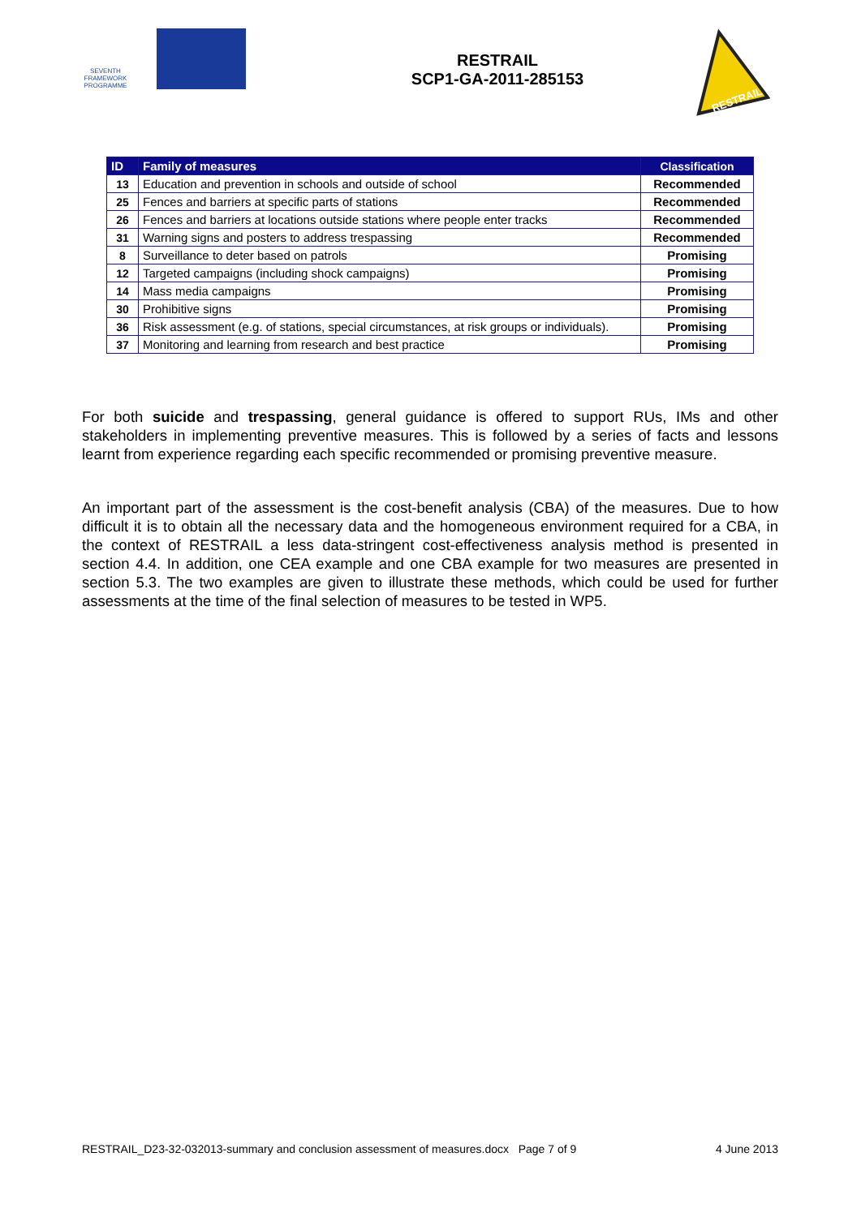SEVENTH FRAMEWORK PROGRAMME
RESTRAIL
SCP1-GA-2011-285153
RESTRAIL
| ID | Family of measures | Classification |
| --- | --- | --- |
| 13 | Education and prevention in schools and outside of school | Recommended |
| 25 | Fences and barriers at specific parts of stations | Recommended |
| 26 | Fences and barriers at locations outside stations where people enter tracks | Recommended |
| 31 | Warning signs and posters to address trespassing | Recommended |
| 8 | Surveillance to deter based on patrols | Promising |
| 12 | Targeted campaigns (including shock campaigns) | Promising |
| 14 | Mass media campaigns | Promising |
| 30 | Prohibitive signs | Promising |
| 36 | Risk assessment (e.g. of stations, special circumstances, at risk groups or individuals). | Promising |
| 37 | Monitoring and learning from research and best practice | Promising |
For both suicide and trespassing, general guidance is offered to support RUs, IMs and other stakeholders in implementing preventive measures. This is followed by a series of facts and lessons learnt from experience regarding each specific recommended or promising preventive measure.
An important part of the assessment is the cost-benefit analysis (CBA) of the measures. Due to how difficult it is to obtain all the necessary data and the homogeneous environment required for a CBA, in the context of RESTRAIL a less data-stringent cost-effectiveness analysis method is presented in section 4.4. In addition, one CEA example and one CBA example for two measures are presented in section 5.3. The two examples are given to illustrate these methods, which could be used for further assessments at the time of the final selection of measures to be tested in WP5.
RESTRAIL_D23-32-032013-summary and conclusion assessment of measures.docx Page 7 of 9 4 June 2013